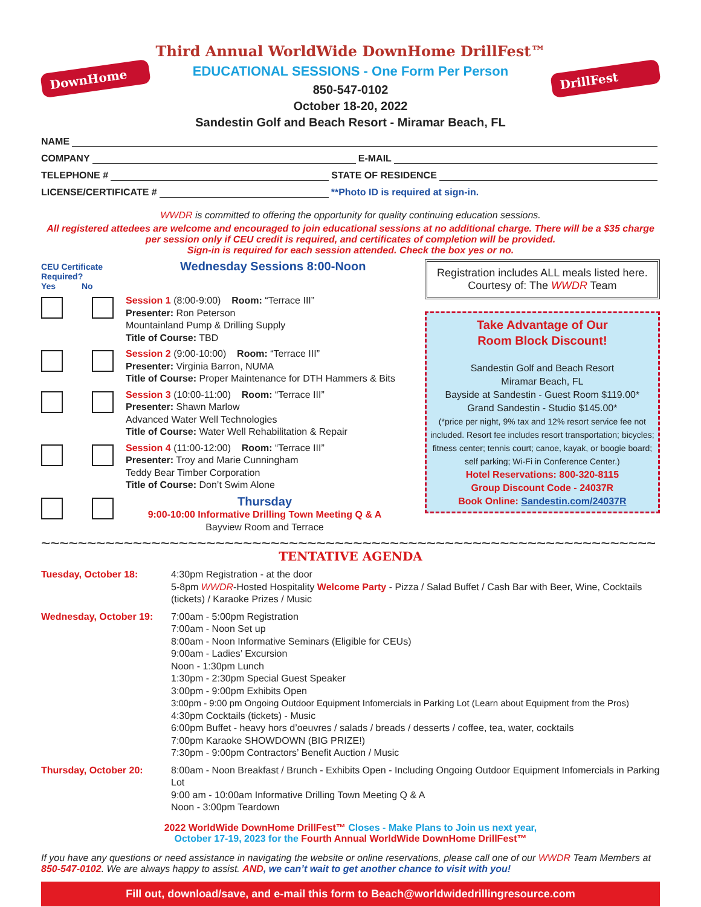DownHome
Third Annual WorldWide DownHome DrillFest™
EDUCATIONAL SESSIONS - One Form Per Person
850-547-0102
October 18-20, 2022
Sandestin Golf and Beach Resort - Miramar Beach, FL
DrillFest
NAME
COMPANY E-MAIL
TELEPHONE # STATE OF RESIDENCE
LICENSE/CERTIFICATE # **Photo ID is required at sign-in.
WWDR is committed to offering the opportunity for quality continuing education sessions.
All registered attedees are welcome and encouraged to join educational sessions at no additional charge. There will be a $35 charge per session only if CEU credit is required, and certificates of completion will be provided.
Sign-in is required for each session attended. Check the box yes or no.
CEU Certificate Required?
Yes No
Wednesday Sessions 8:00-Noon
Session 1 (8:00-9:00) Room: “Terrace III”
Presenter: Ron Peterson
Mountainland Pump & Drilling Supply
Title of Course: TBD
Session 2 (9:00-10:00) Room: “Terrace III”
Presenter: Virginia Barron, NUMA
Title of Course: Proper Maintenance for DTH Hammers & Bits
Session 3 (10:00-11:00) Room: “Terrace III”
Presenter: Shawn Marlow
Advanced Water Well Technologies
Title of Course: Water Well Rehabilitation & Repair
Session 4 (11:00-12:00) Room: “Terrace III”
Presenter: Troy and Marie Cunningham
Teddy Bear Timber Corporation
Title of Course: Don’t Swim Alone
Thursday
9:00-10:00 Informative Drilling Town Meeting Q & A
Bayview Room and Terrace
Registration includes ALL meals listed here.
Courtesy of: The WWDR Team
Take Advantage of Our
Room Block Discount!
Sandestin Golf and Beach Resort
Miramar Beach, FL
Bayside at Sandestin - Guest Room $119.00*
Grand Sandestin - Studio $145.00*
(*price per night, 9% tax and 12% resort service fee not included. Resort fee includes resort transportation; bicycles; fitness center; tennis court; canoe, kayak, or boogie board; self parking; Wi-Fi in Conference Center.)
Hotel Reservations: 800-320-8115
Group Discount Code - 24037R
Book Online: Sandestin.com/24037R
~~~~~~~~~~~~~~~~~~~~~~~~~~~~~~~~~~~~~~~~~~~~~~~~~~~~~~~~~~~~~~~~~~~
TENTATIVE AGENDA
Tuesday, October 18: 4:30pm Registration - at the door
5-8pm WWDR-Hosted Hospitality Welcome Party - Pizza / Salad Buffet / Cash Bar with Beer, Wine, Cocktails (tickets) / Karaoke Prizes / Music
Wednesday, October 19: 7:00am - 5:00pm Registration
7:00am - Noon Set up
8:00am - Noon Informative Seminars (Eligible for CEUs)
9:00am - Ladies’ Excursion
Noon - 1:30pm Lunch
1:30pm - 2:30pm Special Guest Speaker
3:00pm - 9:00pm Exhibits Open
3:00pm - 9:00 pm Ongoing Outdoor Equipment Infomercials in Parking Lot (Learn about Equipment from the Pros)
4:30pm Cocktails (tickets) - Music
6:00pm Buffet - heavy hors d’oeuvres / salads / breads / desserts / coffee, tea, water, cocktails
7:00pm Karaoke SHOWDOWN (BIG PRIZE!)
7:30pm - 9:00pm Contractors’ Benefit Auction / Music
Thursday, October 20: 8:00am - Noon Breakfast / Brunch - Exhibits Open - Including Ongoing Outdoor Equipment Infomercials in Parking Lot
9:00 am - 10:00am Informative Drilling Town Meeting Q & A
Noon - 3:00pm Teardown
2022 WorldWide DownHome DrillFest™ Closes - Make Plans to Join us next year,
October 17-19, 2023 for the Fourth Annual WorldWide DownHome DrillFest™
If you have any questions or need assistance in navigating the website or online reservations, please call one of our WWDR Team Members at 850-547-0102. We are always happy to assist. AND, we can’t wait to get another chance to visit with you!
Fill out, download/save, and e-mail this form to Beach@worldwidedrillingresource.com